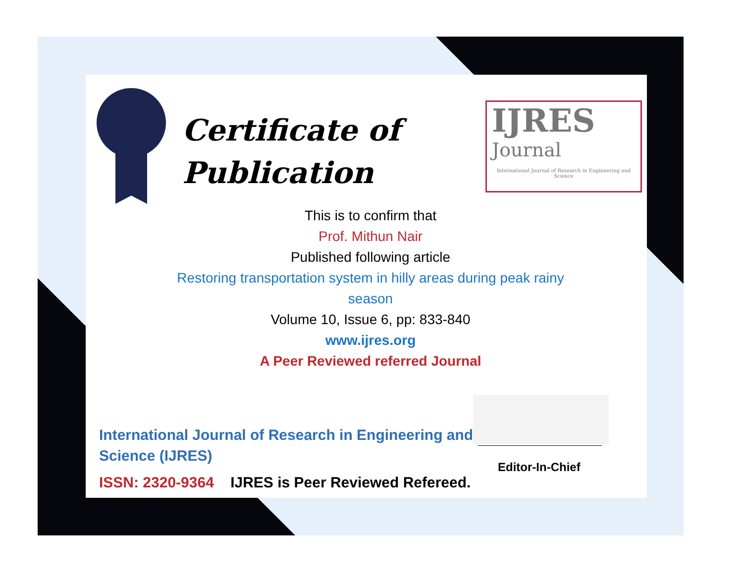Certificate of
Publication
IJRES
Journal
International Journal of Research in Engineering and Science
This is to confirm that
Prof. Mithun Nair
Published following article
Restoring transportation system in hilly areas during peak rainy season
Volume 10, Issue 6, pp: 833-840
www.ijres.org
A Peer Reviewed referred Journal
Editor-In-Chief
International Journal of Research in Engineering and Science (IJRES)
ISSN: 2320-9364 IJRES is Peer Reviewed Refereed.